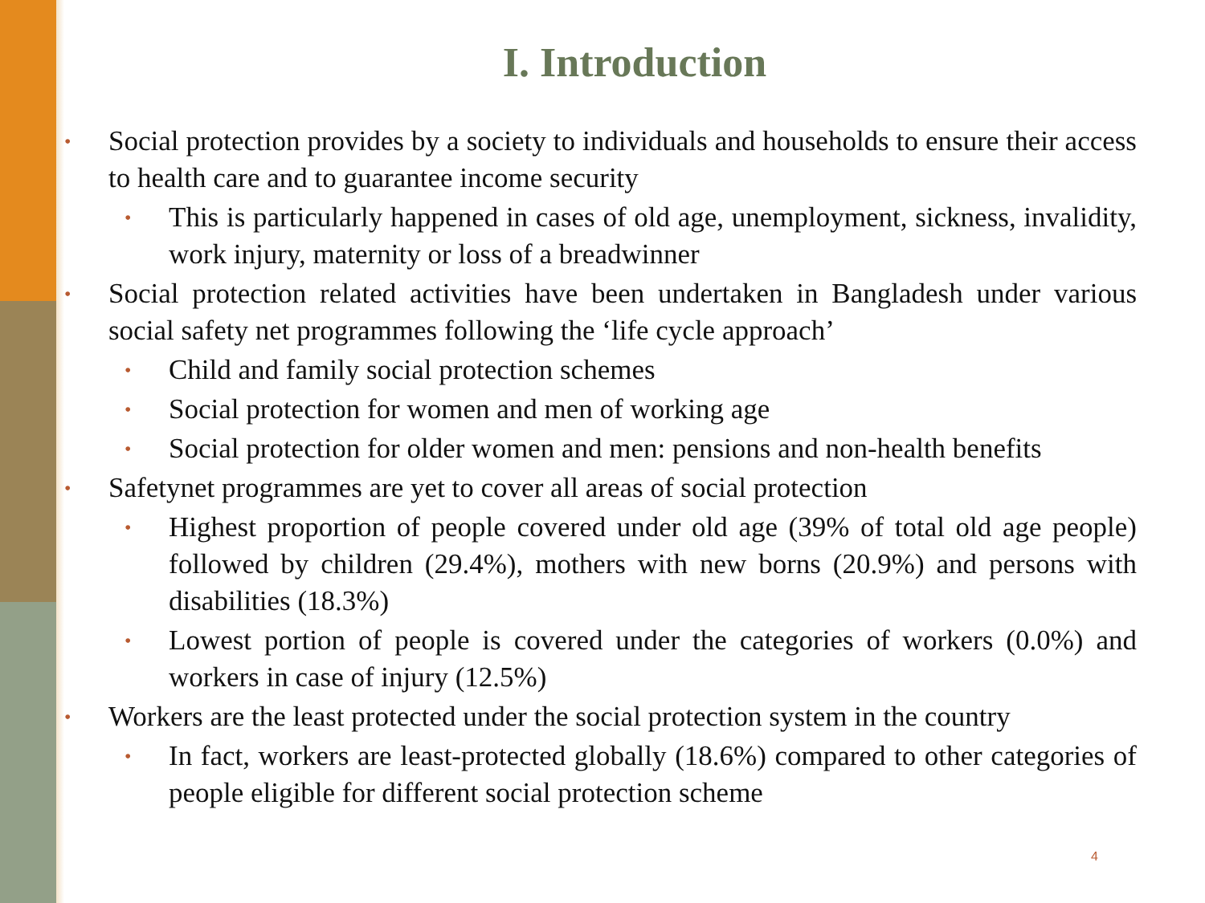I. Introduction
• Social protection provides by a society to individuals and households to ensure their access to health care and to guarantee income security
• This is particularly happened in cases of old age, unemployment, sickness, invalidity, work injury, maternity or loss of a breadwinner
• Social protection related activities have been undertaken in Bangladesh under various social safety net programmes following the ‘life cycle approach’
• Child and family social protection schemes
• Social protection for women and men of working age
• Social protection for older women and men: pensions and non-health benefits
• Safetynet programmes are yet to cover all areas of social protection
• Highest proportion of people covered under old age (39% of total old age people) followed by children (29.4%), mothers with new borns (20.9%) and persons with disabilities (18.3%)
• Lowest portion of people is covered under the categories of workers (0.0%) and workers in case of injury (12.5%)
• Workers are the least protected under the social protection system in the country
• In fact, workers are least-protected globally (18.6%) compared to other categories of people eligible for different social protection scheme
4